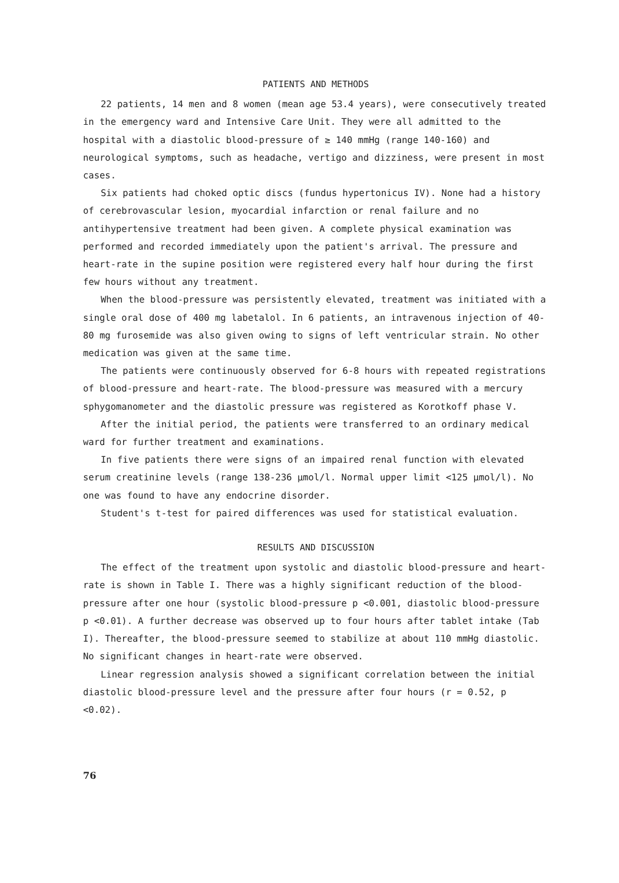PATIENTS AND METHODS
22 patients, 14 men and 8 women (mean age 53.4 years), were consecutively treated in the emergency ward and Intensive Care Unit. They were all admitted to the hospital with a diastolic blood-pressure of ≥ 140 mmHg (range 140-160) and neurological symptoms, such as headache, vertigo and dizziness, were present in most cases.
Six patients had choked optic discs (fundus hypertonicus IV). None had a history of cerebrovascular lesion, myocardial infarction or renal failure and no antihypertensive treatment had been given. A complete physical examination was performed and recorded immediately upon the patient's arrival. The pressure and heart-rate in the supine position were registered every half hour during the first few hours without any treatment.
When the blood-pressure was persistently elevated, treatment was initiated with a single oral dose of 400 mg labetalol. In 6 patients, an intravenous injection of 40-80 mg furosemide was also given owing to signs of left ventricular strain. No other medication was given at the same time.
The patients were continuously observed for 6-8 hours with repeated registrations of blood-pressure and heart-rate. The blood-pressure was measured with a mercury sphygomanometer and the diastolic pressure was registered as Korotkoff phase V.
After the initial period, the patients were transferred to an ordinary medical ward for further treatment and examinations.
In five patients there were signs of an impaired renal function with elevated serum creatinine levels (range 138-236 μmol/l. Normal upper limit <125 μmol/l). No one was found to have any endocrine disorder.
Student's t-test for paired differences was used for statistical evaluation.
RESULTS AND DISCUSSION
The effect of the treatment upon systolic and diastolic blood-pressure and heart-rate is shown in Table I. There was a highly significant reduction of the blood-pressure after one hour (systolic blood-pressure p <0.001, diastolic blood-pressure p <0.01). A further decrease was observed up to four hours after tablet intake (Tab I). Thereafter, the blood-pressure seemed to stabilize at about 110 mmHg diastolic. No significant changes in heart-rate were observed.
Linear regression analysis showed a significant correlation between the initial diastolic blood-pressure level and the pressure after four hours (r = 0.52, p <0.02).
76